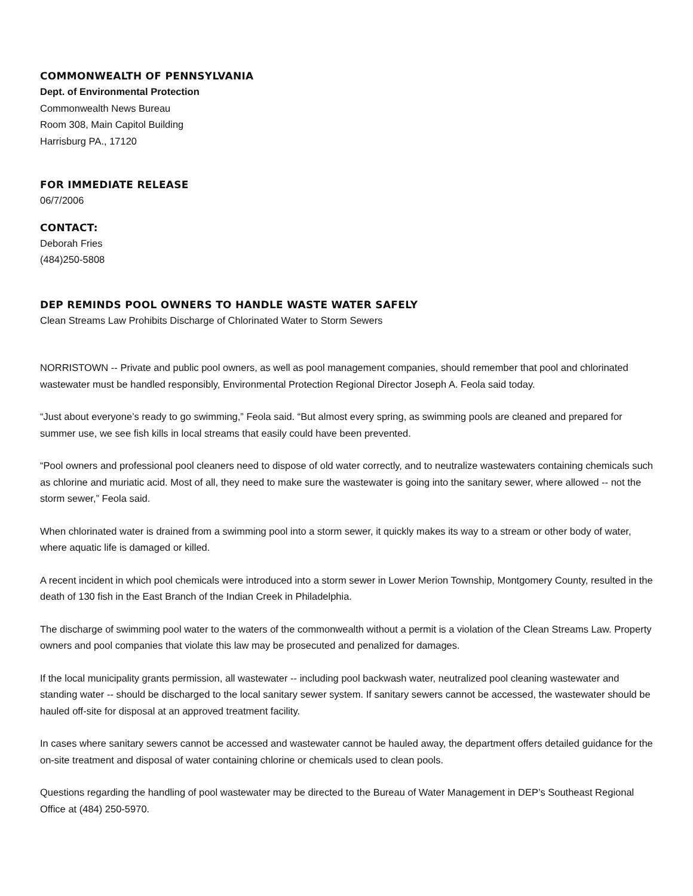COMMONWEALTH OF PENNSYLVANIA
Dept. of Environmental Protection
Commonwealth News Bureau
Room 308, Main Capitol Building
Harrisburg PA., 17120
FOR IMMEDIATE RELEASE
06/7/2006
CONTACT:
Deborah Fries
(484)250-5808
DEP REMINDS POOL OWNERS TO HANDLE WASTE WATER SAFELY
Clean Streams Law Prohibits Discharge of Chlorinated Water to Storm Sewers
NORRISTOWN -- Private and public pool owners, as well as pool management companies, should remember that pool and chlorinated wastewater must be handled responsibly, Environmental Protection Regional Director Joseph A. Feola said today.
“Just about everyone’s ready to go swimming,” Feola said. “But almost every spring, as swimming pools are cleaned and prepared for summer use, we see fish kills in local streams that easily could have been prevented.
“Pool owners and professional pool cleaners need to dispose of old water correctly, and to neutralize wastewaters containing chemicals such as chlorine and muriatic acid. Most of all, they need to make sure the wastewater is going into the sanitary sewer, where allowed -- not the storm sewer,” Feola said.
When chlorinated water is drained from a swimming pool into a storm sewer, it quickly makes its way to a stream or other body of water, where aquatic life is damaged or killed.
A recent incident in which pool chemicals were introduced into a storm sewer in Lower Merion Township, Montgomery County, resulted in the death of 130 fish in the East Branch of the Indian Creek in Philadelphia.
The discharge of swimming pool water to the waters of the commonwealth without a permit is a violation of the Clean Streams Law. Property owners and pool companies that violate this law may be prosecuted and penalized for damages.
If the local municipality grants permission, all wastewater -- including pool backwash water, neutralized pool cleaning wastewater and standing water -- should be discharged to the local sanitary sewer system. If sanitary sewers cannot be accessed, the wastewater should be hauled off-site for disposal at an approved treatment facility.
In cases where sanitary sewers cannot be accessed and wastewater cannot be hauled away, the department offers detailed guidance for the on-site treatment and disposal of water containing chlorine or chemicals used to clean pools.
Questions regarding the handling of pool wastewater may be directed to the Bureau of Water Management in DEP’s Southeast Regional Office at (484) 250-5970.